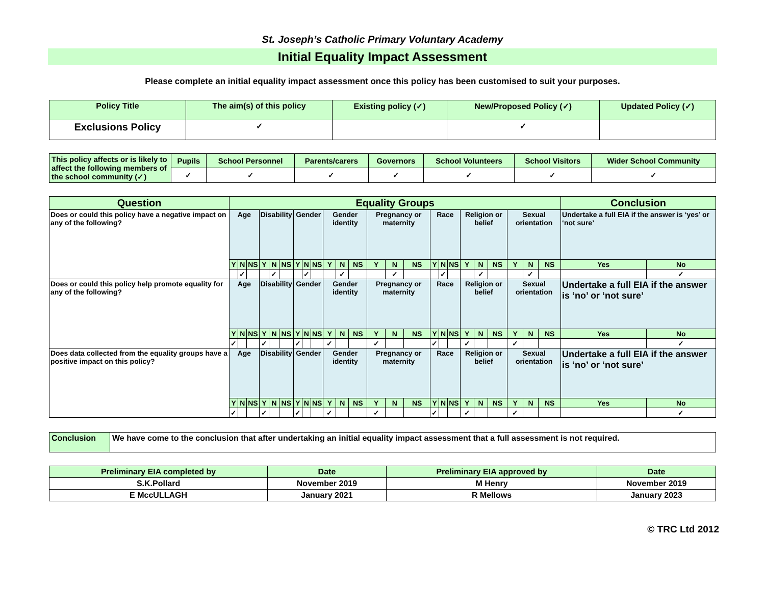St. Joseph’s Catholic Primary Voluntary Academy
Initial Equality Impact Assessment
Please complete an initial equality impact assessment once this policy has been customised to suit your purposes.
| Policy Title | The aim(s) of this policy | Existing policy (✓) | New/Proposed Policy (✓) | Updated Policy (✓) |
| Exclusions Policy | ✓ | | ✓ | |
| This policy affects or is likely to affect the following members of the school community (✓) | Pupils | School Personnel | Parents/carers | Governors | School Volunteers | School Visitors | Wider School Community |
| | ✓ | ✓ | ✓ | ✓ | ✓ | ✓ | ✓ |
| Question | Equality Groups | | | | | | | | | | | | | | | | | | | | | | | | Conclusion | |
| Does or could this policy have a negative impact on any of the following? | Age | | | Disability | | | Gender | | | Gender identity | | | Pregnancy or maternity | | | Race | | | Religion or belief | | | Sexual orientation | | | Undertake a full EIA if the answer is ‘yes’ or ‘not sure’ | |
| | Y | N | NS | Y | N | NS | Y | N | NS | Y | N | NS | Y | N | NS | Y | N | NS | Y | N | NS | Y | N | NS | Yes | No |
| | | ✓ | | | ✓ | | | ✓ | | | ✓ | | | ✓ | | | ✓ | | | ✓ | | | ✓ | | | ✓ |
| Does or could this policy help promote equality for any of the following? | Age | | | Disability | | | Gender | | | Gender identity | | | Pregnancy or maternity | | | Race | | | Religion or belief | | | Sexual orientation | | | Undertake a full EIA if the answer is ‘no’ or ‘not sure’ | |
| | Y | N | NS | Y | N | NS | Y | N | NS | Y | N | NS | Y | N | NS | Y | N | NS | Y | N | NS | Y | N | NS | Yes | No |
| | ✓ | | | ✓ | | | ✓ | | | ✓ | | | ✓ | | | ✓ | | | ✓ | | | ✓ | | | | ✓ |
| Does data collected from the equality groups have a positive impact on this policy? | Age | | | Disability | | | Gender | | | Gender identity | | | Pregnancy or maternity | | | Race | | | Religion or belief | | | Sexual orientation | | | Undertake a full EIA if the answer is ‘no’ or ‘not sure’ | |
| | Y | N | NS | Y | N | NS | Y | N | NS | Y | N | NS | Y | N | NS | Y | N | NS | Y | N | NS | Y | N | NS | Yes | No |
| | ✓ | | | ✓ | | | ✓ | | | ✓ | | | ✓ | | | ✓ | | | ✓ | | | ✓ | | | | ✓ |
| Conclusion | We have come to the conclusion that after undertaking an initial equality impact assessment that a full assessment is not required. |
| Preliminary EIA completed by | Date | Preliminary EIA approved by | Date |
| S.K.Pollard | November 2019 | M Henry | November 2019 |
| E MccULLAGH | January 2021 | R Mellows | January 2023 |
© TRC Ltd 2012